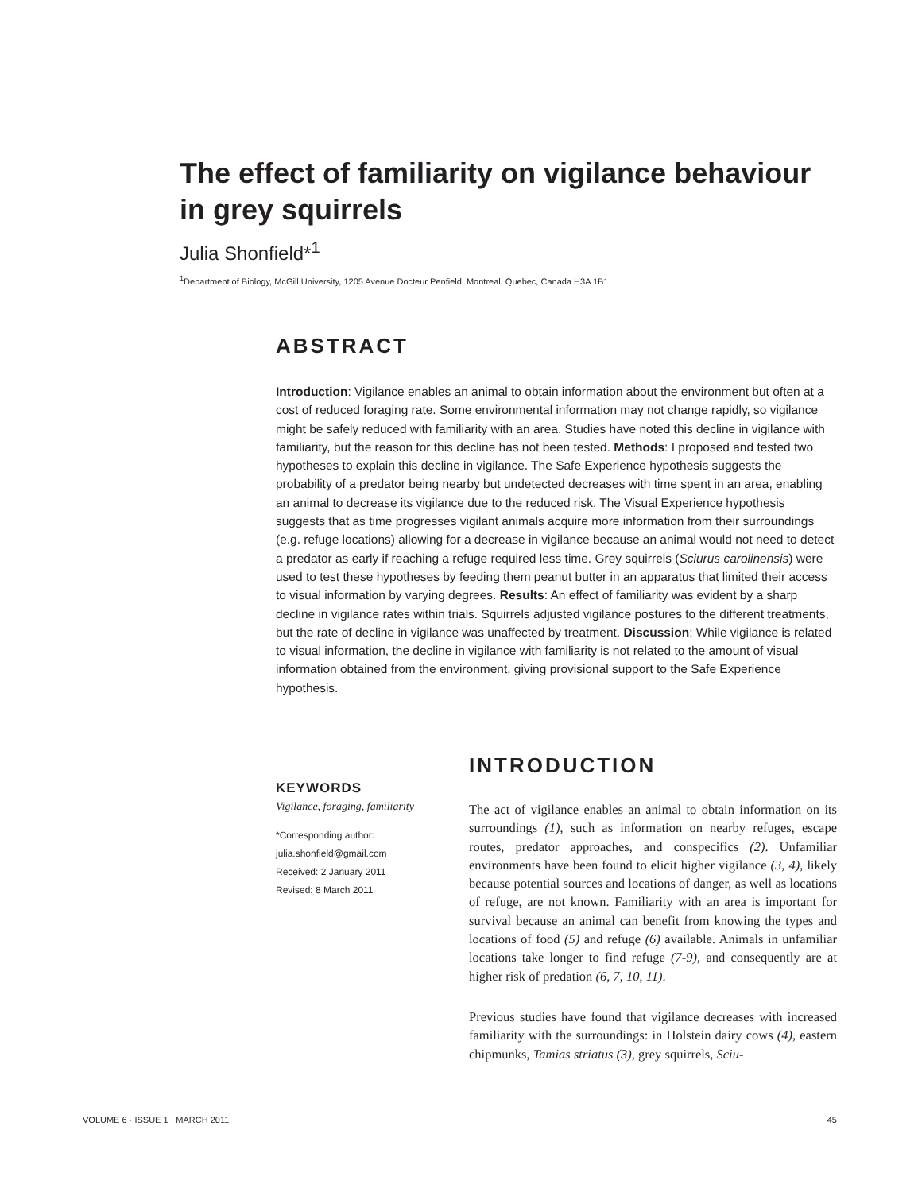The effect of familiarity on vigilance behaviour in grey squirrels
Julia Shonfield*<sup>1</sup>
<sup>1</sup> Department of Biology, McGill University, 1205 Avenue Docteur Penfield, Montreal, Quebec, Canada H3A 1B1
ABSTRACT
Introduction: Vigilance enables an animal to obtain information about the environment but often at a cost of reduced foraging rate. Some environmental information may not change rapidly, so vigilance might be safely reduced with familiarity with an area. Studies have noted this decline in vigilance with familiarity, but the reason for this decline has not been tested. Methods: I proposed and tested two hypotheses to explain this decline in vigilance. The Safe Experience hypothesis suggests the probability of a predator being nearby but undetected decreases with time spent in an area, enabling an animal to decrease its vigilance due to the reduced risk. The Visual Experience hypothesis suggests that as time progresses vigilant animals acquire more information from their surroundings (e.g. refuge locations) allowing for a decrease in vigilance because an animal would not need to detect a predator as early if reaching a refuge required less time. Grey squirrels (Sciurus carolinensis) were used to test these hypotheses by feeding them peanut butter in an apparatus that limited their access to visual information by varying degrees. Results: An effect of familiarity was evident by a sharp decline in vigilance rates within trials. Squirrels adjusted vigilance postures to the different treatments, but the rate of decline in vigilance was unaffected by treatment. Discussion: While vigilance is related to visual information, the decline in vigilance with familiarity is not related to the amount of visual information obtained from the environment, giving provisional support to the Safe Experience hypothesis.
KEYWORDS
Vigilance, foraging, familiarity
*Corresponding author:
julia.shonfield@gmail.com
Received: 2 January 2011
Revised: 8 March 2011
INTRODUCTION
The act of vigilance enables an animal to obtain information on its surroundings (1), such as information on nearby refuges, escape routes, predator approaches, and conspecifics (2). Unfamiliar environments have been found to elicit higher vigilance (3, 4), likely because potential sources and locations of danger, as well as locations of refuge, are not known. Familiarity with an area is important for survival because an animal can benefit from knowing the types and locations of food (5) and refuge (6) available. Animals in unfamiliar locations take longer to find refuge (7-9), and consequently are at higher risk of predation (6, 7, 10, 11).
Previous studies have found that vigilance decreases with increased familiarity with the surroundings: in Holstein dairy cows (4), eastern chipmunks, Tamias striatus (3), grey squirrels, Sciu-
VOLUME 6 · ISSUE 1 · MARCH 2011 45